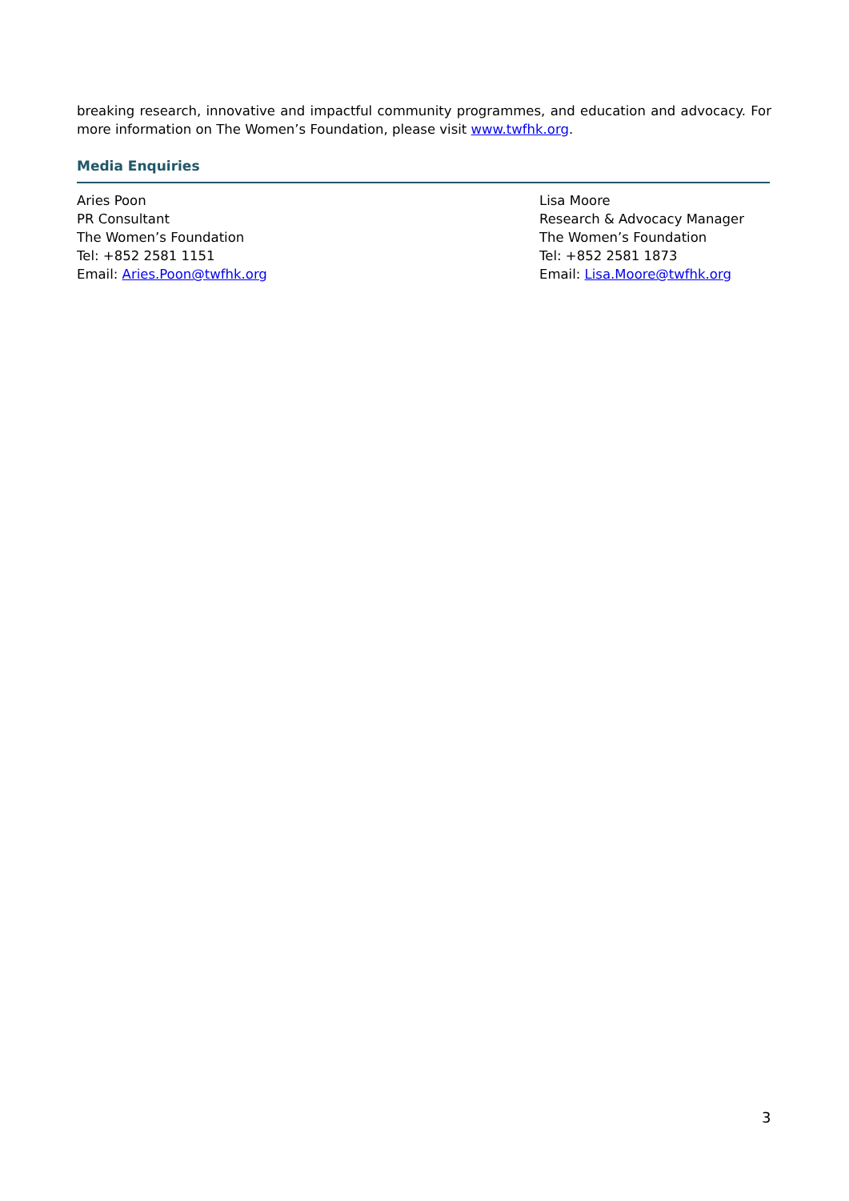breaking research, innovative and impactful community programmes, and education and advocacy. For more information on The Women’s Foundation, please visit www.twfhk.org.
Media Enquiries
Aries Poon
PR Consultant
The Women’s Foundation
Tel: +852 2581 1151
Email: Aries.Poon@twfhk.org
Lisa Moore
Research & Advocacy Manager
The Women’s Foundation
Tel: +852 2581 1873
Email: Lisa.Moore@twfhk.org
3